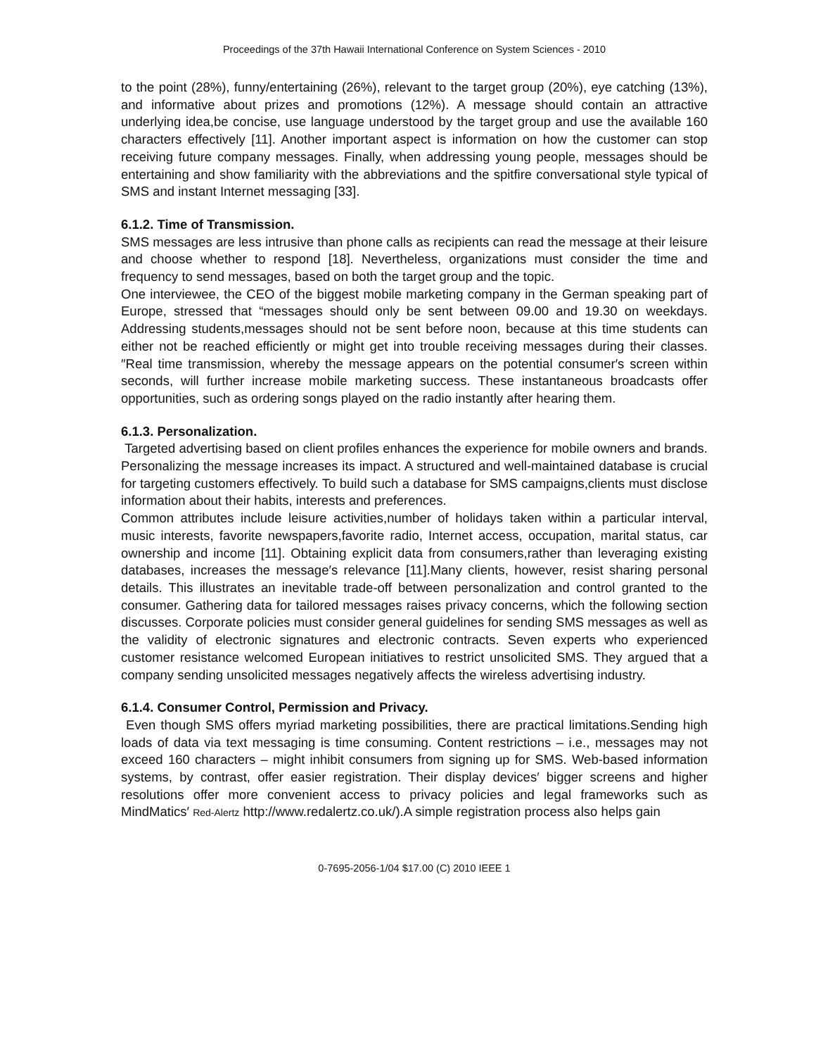Proceedings of the 37th Hawaii International Conference on System Sciences - 2010
to the point (28%), funny/entertaining (26%), relevant to the target group (20%), eye catching (13%), and informative about prizes and promotions (12%). A message should contain an attractive underlying idea,be concise, use language understood by the target group and use the available 160 characters effectively [11]. Another important aspect is information on how the customer can stop receiving future company messages. Finally, when addressing young people, messages should be entertaining and show familiarity with the abbreviations and the spitfire conversational style typical of SMS and instant Internet messaging [33].
6.1.2. Time of Transmission.
SMS messages are less intrusive than phone calls as recipients can read the message at their leisure and choose whether to respond [18]. Nevertheless, organizations must consider the time and frequency to send messages, based on both the target group and the topic.
One interviewee, the CEO of the biggest mobile marketing company in the German speaking part of Europe, stressed that “messages should only be sent between 09.00 and 19.30 on weekdays. Addressing students,messages should not be sent before noon, because at this time students can either not be reached efficiently or might get into trouble receiving messages during their classes.″Real time transmission, whereby the message appears on the potential consumer′s screen within seconds, will further increase mobile marketing success. These instantaneous broadcasts offer opportunities, such as ordering songs played on the radio instantly after hearing them.
6.1.3. Personalization.
Targeted advertising based on client profiles enhances the experience for mobile owners and brands. Personalizing the message increases its impact. A structured and well-maintained database is crucial for targeting customers effectively. To build such a database for SMS campaigns,clients must disclose information about their habits, interests and preferences.
Common attributes include leisure activities,number of holidays taken within a particular interval, music interests, favorite newspapers,favorite radio, Internet access, occupation, marital status, car ownership and income [11]. Obtaining explicit data from consumers,rather than leveraging existing databases, increases the message′s relevance [11].Many clients, however, resist sharing personal details. This illustrates an inevitable trade-off between personalization and control granted to the consumer. Gathering data for tailored messages raises privacy concerns, which the following section discusses. Corporate policies must consider general guidelines for sending SMS messages as well as the validity of electronic signatures and electronic contracts. Seven experts who experienced customer resistance welcomed European initiatives to restrict unsolicited SMS. They argued that a company sending unsolicited messages negatively affects the wireless advertising industry.
6.1.4. Consumer Control, Permission and Privacy.
Even though SMS offers myriad marketing possibilities, there are practical limitations.Sending high loads of data via text messaging is time consuming. Content restrictions – i.e., messages may not exceed 160 characters – might inhibit consumers from signing up for SMS. Web-based information systems, by contrast, offer easier registration. Their display devices′ bigger screens and higher resolutions offer more convenient access to privacy policies and legal frameworks such as MindMatics′ Red-Alertz http://www.redalertz.co.uk/).A simple registration process also helps gain
0-7695-2056-1/04 $17.00 (C) 2010 IEEE 1